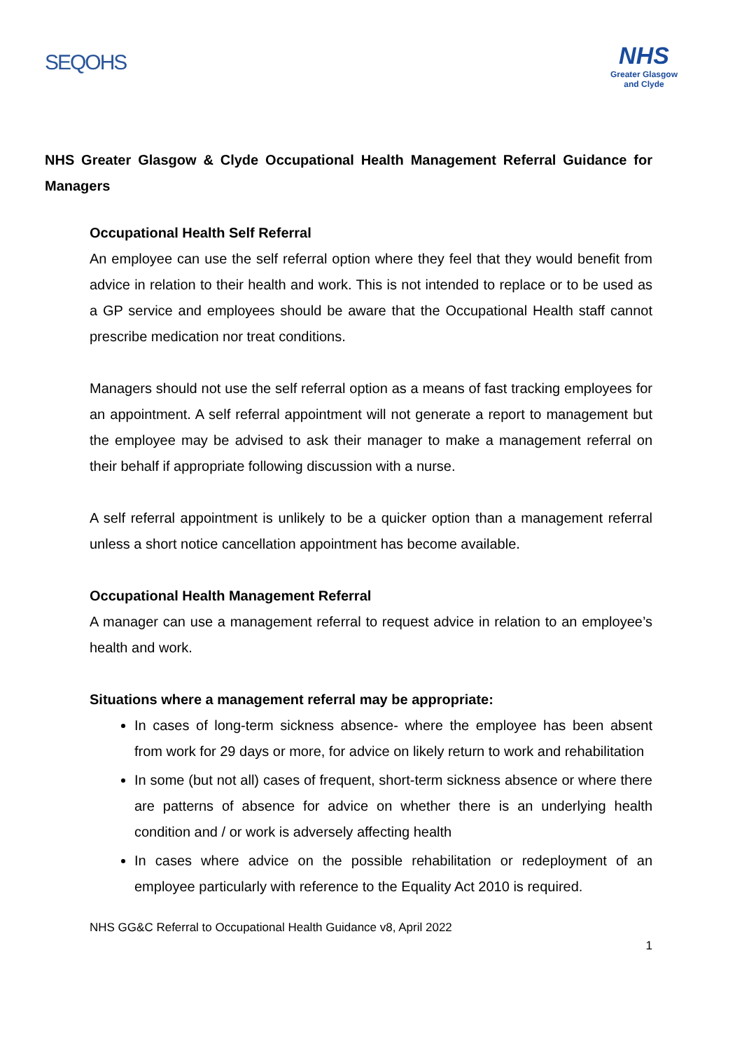SEQOHS
NHS
Greater Glasgow
and Clyde
NHS Greater Glasgow & Clyde Occupational Health Management Referral Guidance for Managers
Occupational Health Self Referral
An employee can use the self referral option where they feel that they would benefit from advice in relation to their health and work. This is not intended to replace or to be used as a GP service and employees should be aware that the Occupational Health staff cannot prescribe medication nor treat conditions.
Managers should not use the self referral option as a means of fast tracking employees for an appointment. A self referral appointment will not generate a report to management but the employee may be advised to ask their manager to make a management referral on their behalf if appropriate following discussion with a nurse.
A self referral appointment is unlikely to be a quicker option than a management referral unless a short notice cancellation appointment has become available.
Occupational Health Management Referral
A manager can use a management referral to request advice in relation to an employee’s health and work.
Situations where a management referral may be appropriate:
In cases of long-term sickness absence- where the employee has been absent from work for 29 days or more, for advice on likely return to work and rehabilitation
In some (but not all) cases of frequent, short-term sickness absence or where there are patterns of absence for advice on whether there is an underlying health condition and / or work is adversely affecting health
In cases where advice on the possible rehabilitation or redeployment of an employee particularly with reference to the Equality Act 2010 is required.
NHS GG&C Referral to Occupational Health Guidance v8, April 2022
1